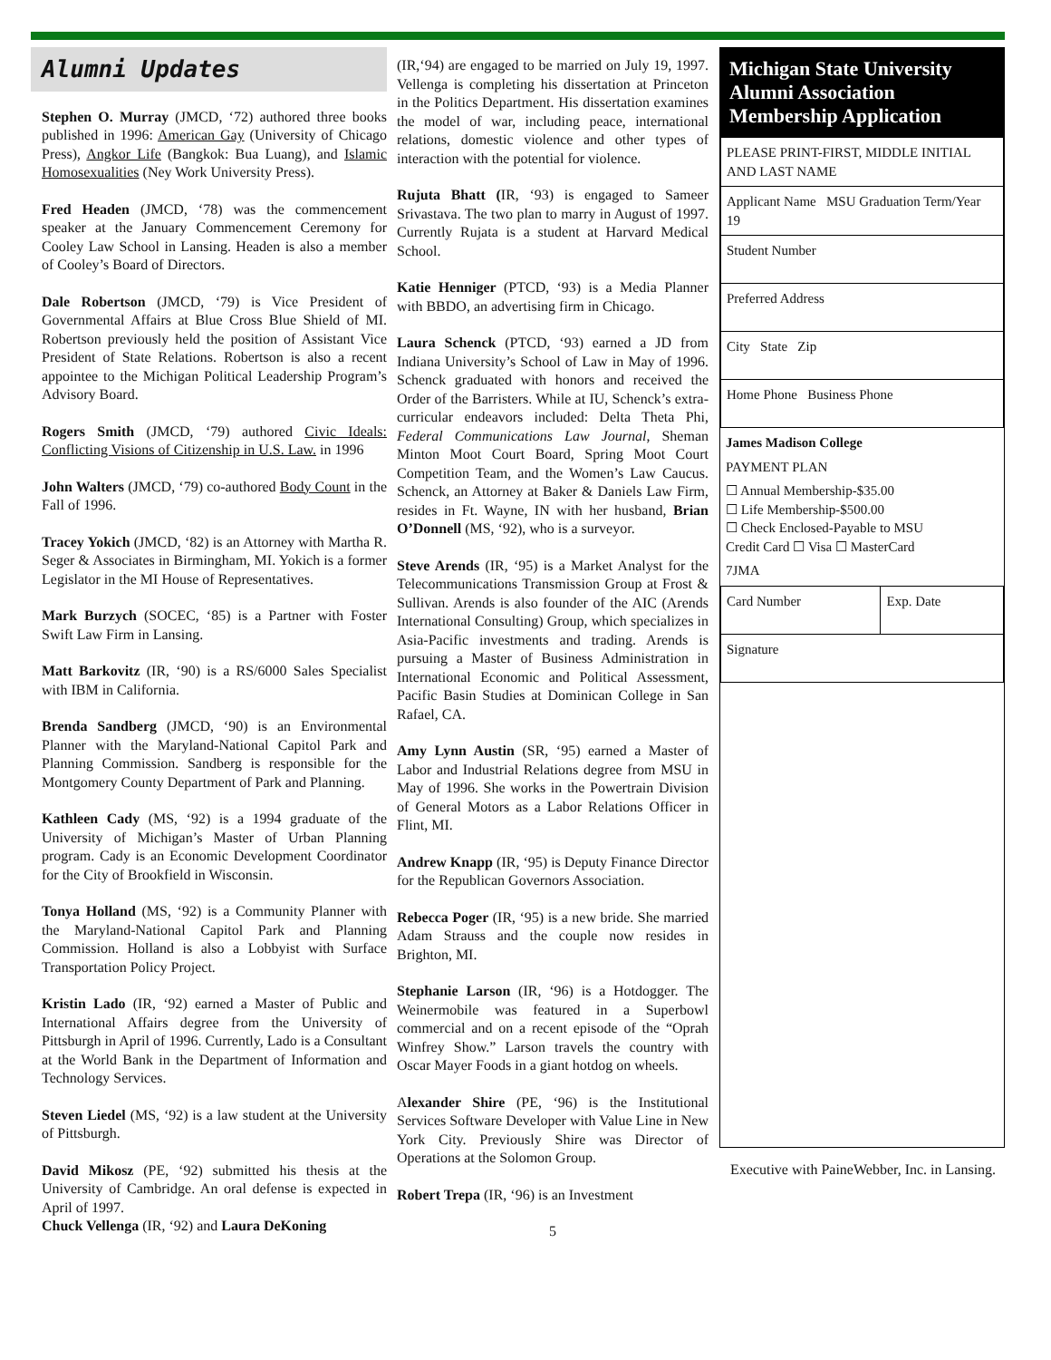Alumni Updates
Stephen O. Murray (JMCD, ‘72) authored three books published in 1996: American Gay (University of Chicago Press), Angkor Life (Bangkok: Bua Luang), and Islamic Homosexualities (Ney Work University Press).
Fred Headen (JMCD, ‘78) was the commencement speaker at the January Commencement Ceremony for Cooley Law School in Lansing. Headen is also a member of Cooley’s Board of Directors.
Dale Robertson (JMCD, ‘79) is Vice President of Governmental Affairs at Blue Cross Blue Shield of MI. Robertson previously held the position of Assistant Vice President of State Relations. Robertson is also a recent appointee to the Michigan Political Leadership Program’s Advisory Board.
Rogers Smith (JMCD, ‘79) authored Civic Ideals: Conflicting Visions of Citizenship in U.S. Law. in 1996
John Walters (JMCD, ‘79) co-authored Body Count in the Fall of 1996.
Tracey Yokich (JMCD, ‘82) is an Attorney with Martha R. Seger & Associates in Birmingham, MI. Yokich is a former Legislator in the MI House of Representatives.
Mark Burzych (SOCEC, ‘85) is a Partner with Foster Swift Law Firm in Lansing.
Matt Barkovitz (IR, ‘90) is a RS/6000 Sales Specialist with IBM in California.
Brenda Sandberg (JMCD, ‘90) is an Environmental Planner with the Maryland-National Capitol Park and Planning Commission. Sandberg is responsible for the Montgomery County Department of Park and Planning.
Kathleen Cady (MS, ‘92) is a 1994 graduate of the University of Michigan’s Master of Urban Planning program. Cady is an Economic Development Coordinator for the City of Brookfield in Wisconsin.
Tonya Holland (MS, ‘92) is a Community Planner with the Maryland-National Capitol Park and Planning Commission. Holland is also a Lobbyist with Surface Transportation Policy Project.
Kristin Lado (IR, ‘92) earned a Master of Public and International Affairs degree from the University of Pittsburgh in April of 1996. Currently, Lado is a Consultant at the World Bank in the Department of Information and Technology Services.
Steven Liedel (MS, ‘92) is a law student at the University of Pittsburgh.
David Mikosz (PE, ‘92) submitted his thesis at the University of Cambridge. An oral defense is expected in April of 1997.
Chuck Vellenga (IR, ‘92) and Laura DeKoning
(IR,‘94) are engaged to be married on July 19, 1997. Vellenga is completing his dissertation at Princeton in the Politics Department. His dissertation examines the model of war, including peace, international relations, domestic violence and other types of interaction with the potential for violence.
Rujuta Bhatt (IR, ‘93) is engaged to Sameer Srivastava. The two plan to marry in August of 1997. Currently Rujata is a student at Harvard Medical School.
Katie Henniger (PTCD, ‘93) is a Media Planner with BBDO, an advertising firm in Chicago.
Laura Schenck (PTCD, ‘93) earned a JD from Indiana University’s School of Law in May of 1996. Schenck graduated with honors and received the Order of the Barristers. While at IU, Schenck’s extra-curricular endeavors included: Delta Theta Phi, Federal Communications Law Journal, Sheman Minton Moot Court Board, Spring Moot Court Competition Team, and the Women’s Law Caucus. Schenck, an Attorney at Baker & Daniels Law Firm, resides in Ft. Wayne, IN with her husband, Brian O’Donnell (MS, ‘92), who is a surveyor.
Steve Arends (IR, ‘95) is a Market Analyst for the Telecommunications Transmission Group at Frost & Sullivan. Arends is also founder of the AIC (Arends International Consulting) Group, which specializes in Asia-Pacific investments and trading. Arends is pursuing a Master of Business Administration in International Economic and Political Assessment, Pacific Basin Studies at Dominican College in San Rafael, CA.
Amy Lynn Austin (SR, ‘95) earned a Master of Labor and Industrial Relations degree from MSU in May of 1996. She works in the Powertrain Division of General Motors as a Labor Relations Officer in Flint, MI.
Andrew Knapp (IR, ‘95) is Deputy Finance Director for the Republican Governors Association.
Rebecca Poger (IR, ‘95) is a new bride. She married Adam Strauss and the couple now resides in Brighton, MI.
Stephanie Larson (IR, ‘96) is a Hotdogger. The Weinermobile was featured in a Superbowl commercial and on a recent episode of the “Oprah Winfrey Show.” Larson travels the country with Oscar Mayer Foods in a giant hotdog on wheels.
Alexander Shire (PE, ‘96) is the Institutional Services Software Developer with Value Line in New York City. Previously Shire was Director of Operations at the Solomon Group.
Robert Trepa (IR, ‘96) is an Investment
5
Michigan State University Alumni Association Membership Application
| PLEASE PRINT-FIRST, MIDDLE INITIAL AND LAST NAME |
| Applicant Name MSU Graduation Term/Year 19 |
| Student Number |
| Preferred Address |
| City State Zip |
| Home Phone Business Phone |
James Madison College
PAYMENT PLAN
☐ Annual Membership-$35.00
☐ Life Membership-$500.00
☐ Check Enclosed-Payable to MSU
Credit Card ☐ Visa ☐ MasterCard
7JMA
| Card Number | Exp. Date |
| Signature | |
Executive with PaineWebber, Inc. in Lansing.